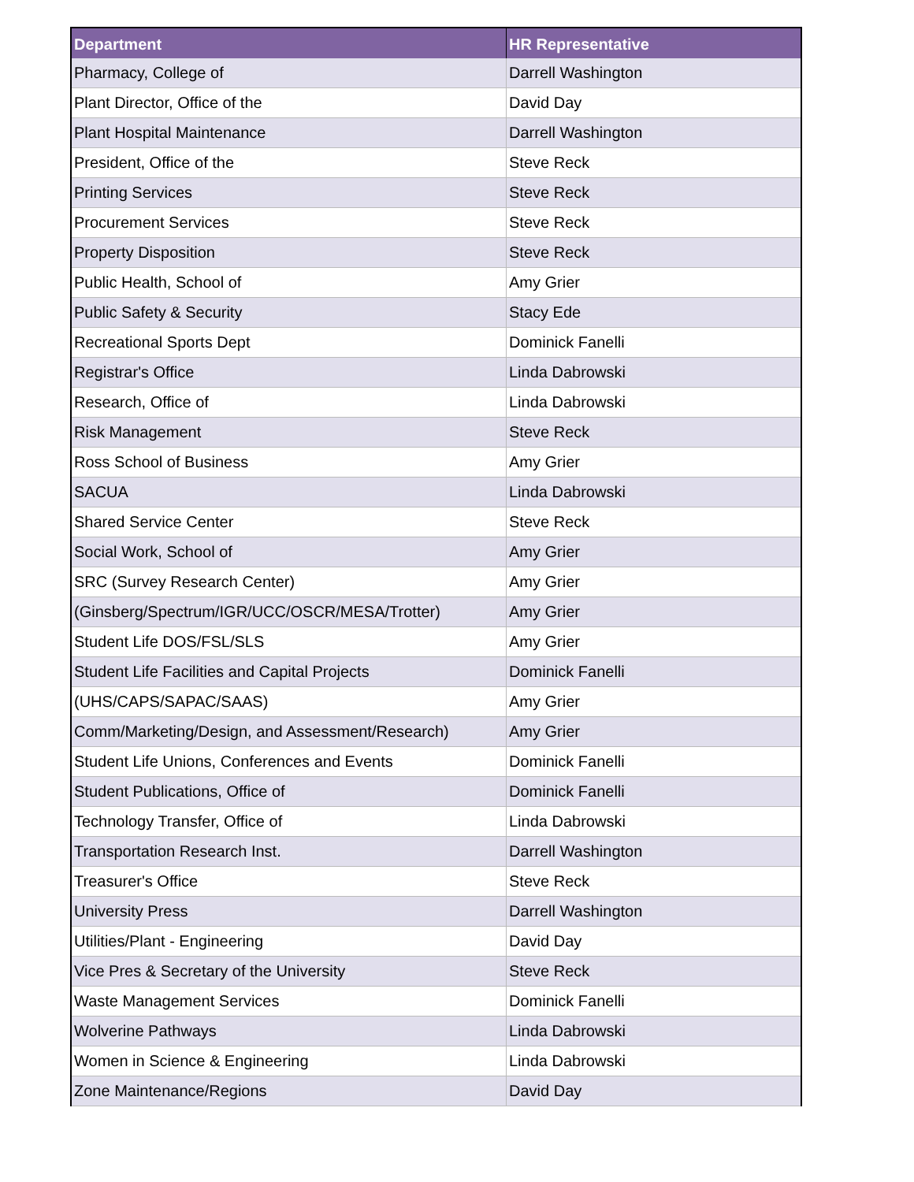| Department | HR Representative |
| --- | --- |
| Pharmacy, College of | Darrell Washington |
| Plant Director, Office of the | David Day |
| Plant Hospital Maintenance | Darrell Washington |
| President, Office of the | Steve Reck |
| Printing Services | Steve Reck |
| Procurement Services | Steve Reck |
| Property Disposition | Steve Reck |
| Public Health, School of | Amy Grier |
| Public Safety & Security | Stacy Ede |
| Recreational Sports Dept | Dominick Fanelli |
| Registrar's Office | Linda Dabrowski |
| Research, Office of | Linda Dabrowski |
| Risk Management | Steve Reck |
| Ross School of Business | Amy Grier |
| SACUA | Linda Dabrowski |
| Shared Service Center | Steve Reck |
| Social Work, School of | Amy Grier |
| SRC (Survey Research Center) | Amy Grier |
| (Ginsberg/Spectrum/IGR/UCC/OSCR/MESA/Trotter) | Amy Grier |
| Student Life DOS/FSL/SLS | Amy Grier |
| Student Life Facilities and Capital Projects | Dominick Fanelli |
| (UHS/CAPS/SAPAC/SAAS) | Amy Grier |
| Comm/Marketing/Design, and Assessment/Research) | Amy Grier |
| Student Life Unions, Conferences and Events | Dominick Fanelli |
| Student Publications, Office of | Dominick Fanelli |
| Technology Transfer, Office of | Linda Dabrowski |
| Transportation Research Inst. | Darrell Washington |
| Treasurer's Office | Steve Reck |
| University Press | Darrell Washington |
| Utilities/Plant - Engineering | David Day |
| Vice Pres & Secretary of the University | Steve Reck |
| Waste Management Services | Dominick Fanelli |
| Wolverine Pathways | Linda Dabrowski |
| Women in Science & Engineering | Linda Dabrowski |
| Zone Maintenance/Regions | David Day |